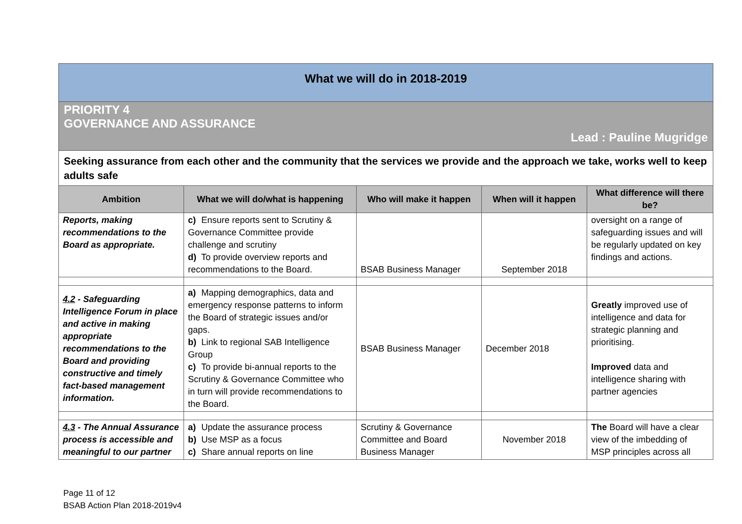What we will do in 2018-2019
PRIORITY 4
GOVERNANCE AND ASSURANCE
Lead : Pauline Mugridge
Seeking assurance from each other and the community that the services we provide and the approach we take, works well to keep adults safe
| Ambition | What we will do/what is happening | Who will make it happen | When will it happen | What difference will there be? |
| --- | --- | --- | --- | --- |
| Reports, making recommendations to the Board as appropriate. | c) Ensure reports sent to Scrutiny & Governance Committee provide challenge and scrutiny d) To provide overview reports and recommendations to the Board. | BSAB Business Manager | September 2018 | oversight on a range of safeguarding issues and will be regularly updated on key findings and actions. |
| 4.2 - Safeguarding Intelligence Forum in place and active in making appropriate recommendations to the Board and providing constructive and timely fact-based management information. | a) Mapping demographics, data and emergency response patterns to inform the Board of strategic issues and/or gaps. b) Link to regional SAB Intelligence Group c) To provide bi-annual reports to the Scrutiny & Governance Committee who in turn will provide recommendations to the Board. | BSAB Business Manager | December 2018 | Greatly improved use of intelligence and data for strategic planning and prioritising. Improved data and intelligence sharing with partner agencies |
| 4.3 - The Annual Assurance process is accessible and meaningful to our partner | a) Update the assurance process b) Use MSP as a focus c) Share annual reports on line | Scrutiny & Governance Committee and Board Business Manager | November 2018 | The Board will have a clear view of the imbedding of MSP principles across all |
Page 11 of 12
BSAB Action Plan 2018-2019v4